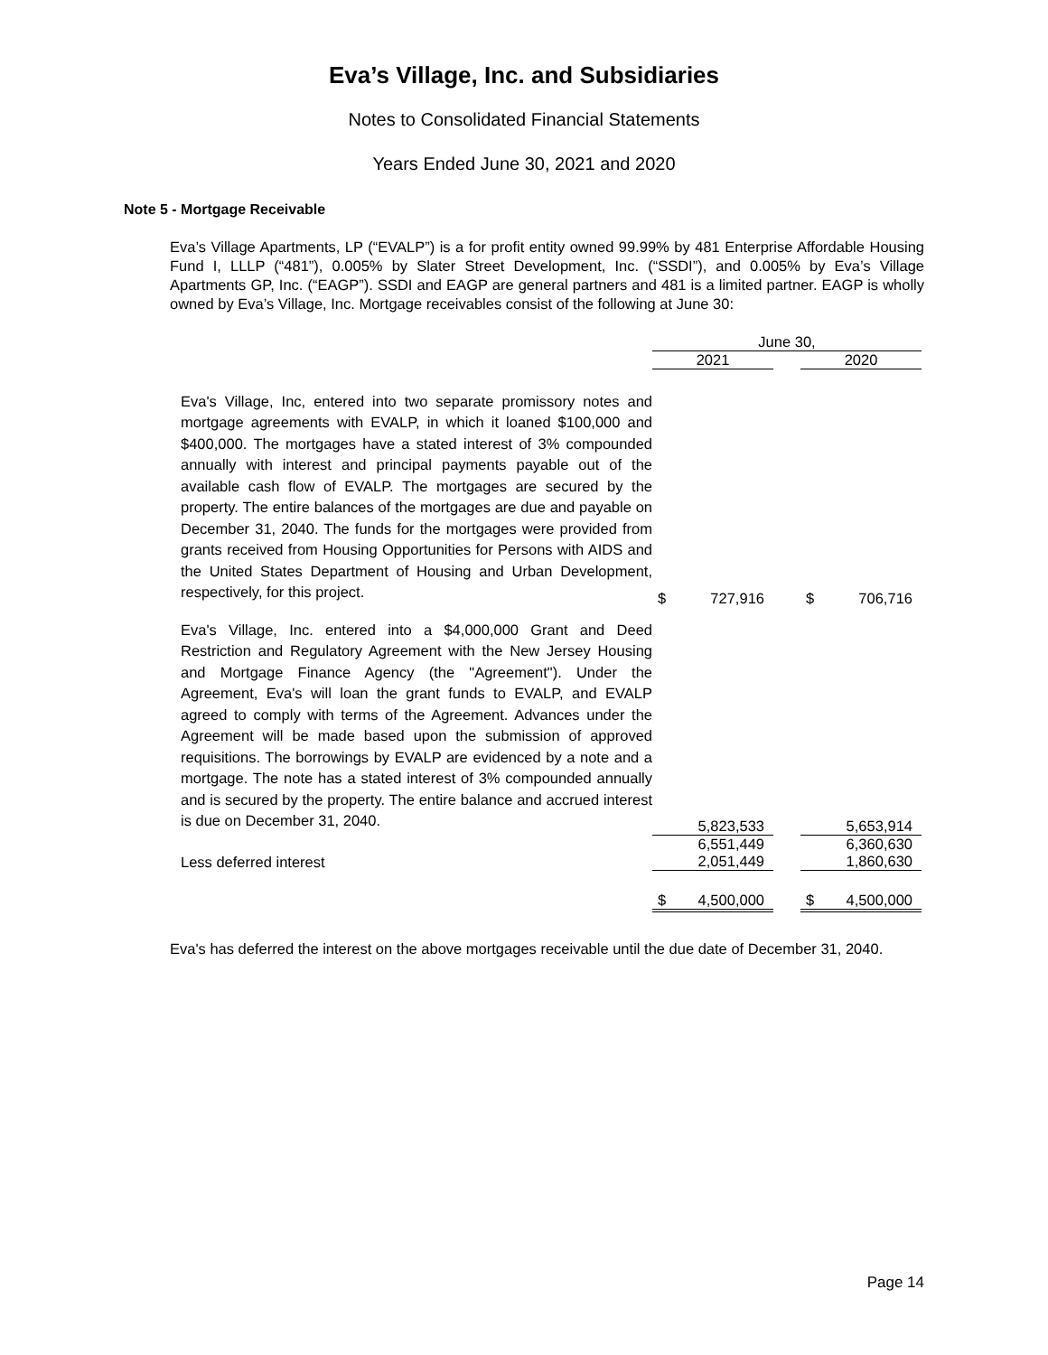Eva’s Village, Inc. and Subsidiaries
Notes to Consolidated Financial Statements
Years Ended June 30, 2021 and 2020
Note 5 - Mortgage Receivable
Eva’s Village Apartments, LP (“EVALP”) is a for profit entity owned 99.99% by 481 Enterprise Affordable Housing Fund I, LLLP (“481”), 0.005% by Slater Street Development, Inc. (“SSDI”), and 0.005% by Eva’s Village Apartments GP, Inc. (“EAGP”). SSDI and EAGP are general partners and 481 is a limited partner. EAGP is wholly owned by Eva’s Village, Inc. Mortgage receivables consist of the following at June 30:
| | June 30, | | | | |
| --- | --- | --- | --- | --- | --- |
| | 2021 | | | 2020 | |
| Eva's Village, Inc, entered into two separate promissory notes and mortgage agreements with EVALP, in which it loaned $100,000 and $400,000. The mortgages have a stated interest of 3% compounded annually with interest and principal payments payable out of the available cash flow of EVALP. The mortgages are secured by the property. The entire balances of the mortgages are due and payable on December 31, 2040. The funds for the mortgages were provided from grants received from Housing Opportunities for Persons with AIDS and the United States Department of Housing and Urban Development, respectively, for this project. | $ | 727,916 | | $ | 706,716 |
| Eva's Village, Inc. entered into a $4,000,000 Grant and Deed Restriction and Regulatory Agreement with the New Jersey Housing and Mortgage Finance Agency (the "Agreement"). Under the Agreement, Eva's will loan the grant funds to EVALP, and EVALP agreed to comply with terms of the Agreement. Advances under the Agreement will be made based upon the submission of approved requisitions. The borrowings by EVALP are evidenced by a note and a mortgage. The note has a stated interest of 3% compounded annually and is secured by the property. The entire balance and accrued interest is due on December 31, 2040. | | 5,823,533 | | | 5,653,914 |
| | | 6,551,449 | | | 6,360,630 |
| Less deferred interest | | 2,051,449 | | | 1,860,630 |
| | $ | 4,500,000 | | $ | 4,500,000 |
Eva's has deferred the interest on the above mortgages receivable until the due date of December 31, 2040.
Page 14